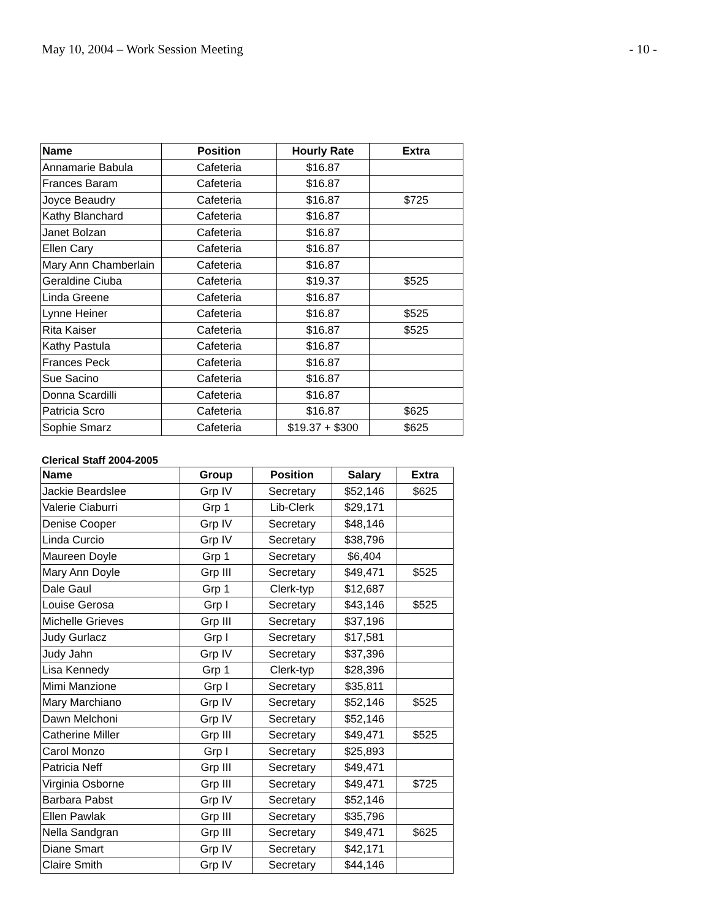May 10, 2004 – Work Session Meeting - 10 -
| Name | Position | Hourly Rate | Extra |
| --- | --- | --- | --- |
| Annamarie Babula | Cafeteria | $16.87 | |
| Frances Baram | Cafeteria | $16.87 | |
| Joyce Beaudry | Cafeteria | $16.87 | $725 |
| Kathy Blanchard | Cafeteria | $16.87 | |
| Janet Bolzan | Cafeteria | $16.87 | |
| Ellen Cary | Cafeteria | $16.87 | |
| Mary Ann Chamberlain | Cafeteria | $16.87 | |
| Geraldine Ciuba | Cafeteria | $19.37 | $525 |
| Linda Greene | Cafeteria | $16.87 | |
| Lynne Heiner | Cafeteria | $16.87 | $525 |
| Rita Kaiser | Cafeteria | $16.87 | $525 |
| Kathy Pastula | Cafeteria | $16.87 | |
| Frances Peck | Cafeteria | $16.87 | |
| Sue Sacino | Cafeteria | $16.87 | |
| Donna Scardilli | Cafeteria | $16.87 | |
| Patricia Scro | Cafeteria | $16.87 | $625 |
| Sophie Smarz | Cafeteria | $19.37 + $300 | $625 |
Clerical Staff 2004-2005
| Name | Group | Position | Salary | Extra |
| --- | --- | --- | --- | --- |
| Jackie Beardslee | Grp IV | Secretary | $52,146 | $625 |
| Valerie Ciaburri | Grp 1 | Lib-Clerk | $29,171 | |
| Denise Cooper | Grp IV | Secretary | $48,146 | |
| Linda Curcio | Grp IV | Secretary | $38,796 | |
| Maureen Doyle | Grp 1 | Secretary | $6,404 | |
| Mary Ann Doyle | Grp III | Secretary | $49,471 | $525 |
| Dale Gaul | Grp 1 | Clerk-typ | $12,687 | |
| Louise Gerosa | Grp I | Secretary | $43,146 | $525 |
| Michelle Grieves | Grp III | Secretary | $37,196 | |
| Judy Gurlacz | Grp I | Secretary | $17,581 | |
| Judy Jahn | Grp IV | Secretary | $37,396 | |
| Lisa Kennedy | Grp 1 | Clerk-typ | $28,396 | |
| Mimi Manzione | Grp I | Secretary | $35,811 | |
| Mary Marchiano | Grp IV | Secretary | $52,146 | $525 |
| Dawn Melchoni | Grp IV | Secretary | $52,146 | |
| Catherine Miller | Grp III | Secretary | $49,471 | $525 |
| Carol Monzo | Grp I | Secretary | $25,893 | |
| Patricia Neff | Grp III | Secretary | $49,471 | |
| Virginia Osborne | Grp III | Secretary | $49,471 | $725 |
| Barbara Pabst | Grp IV | Secretary | $52,146 | |
| Ellen Pawlak | Grp III | Secretary | $35,796 | |
| Nella Sandgran | Grp III | Secretary | $49,471 | $625 |
| Diane Smart | Grp IV | Secretary | $42,171 | |
| Claire Smith | Grp IV | Secretary | $44,146 | |